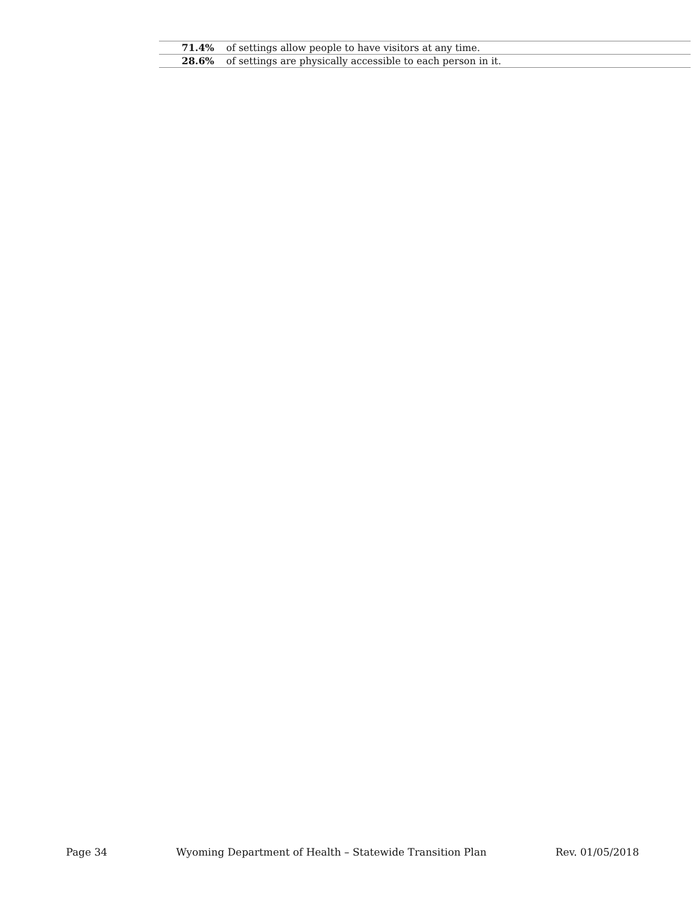| 71.4% | of settings allow people to have visitors at any time. |
| 28.6% | of settings are physically accessible to each person in it. |
Page 34 Wyoming Department of Health – Statewide Transition Plan Rev. 01/05/2018